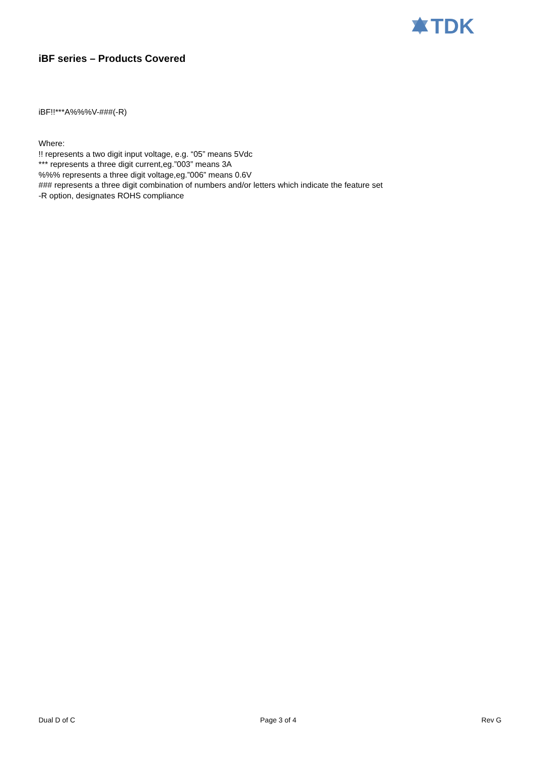TDK
iBF series – Products Covered
iBF!!***A%%%V-###(-R)
Where:
!! represents a two digit input voltage, e.g. “05” means 5Vdc
*** represents a three digit current,eg.”003” means 3A
%%% represents a three digit voltage,eg.”006” means 0.6V
### represents a three digit combination of numbers and/or letters which indicate the feature set
-R option, designates ROHS compliance
Dual D of C Page 3 of 4 Rev G